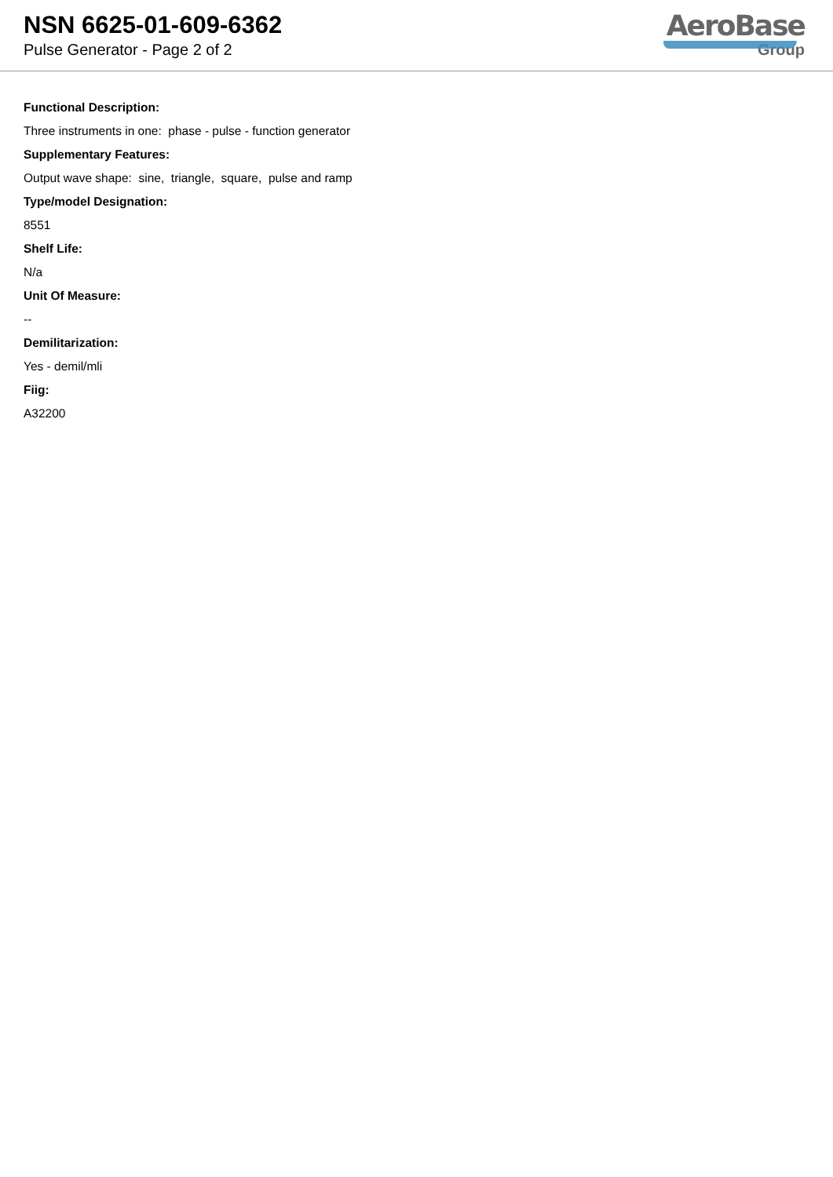NSN 6625-01-609-6362
Pulse Generator - Page 2 of 2
AeroBase
Group
Functional Description:
Three instruments in one: phase - pulse - function generator
Supplementary Features:
Output wave shape: sine, triangle, square, pulse and ramp
Type/model Designation:
8551
Shelf Life:
N/a
Unit Of Measure:
--
Demilitarization:
Yes - demil/mli
Fiig:
A32200